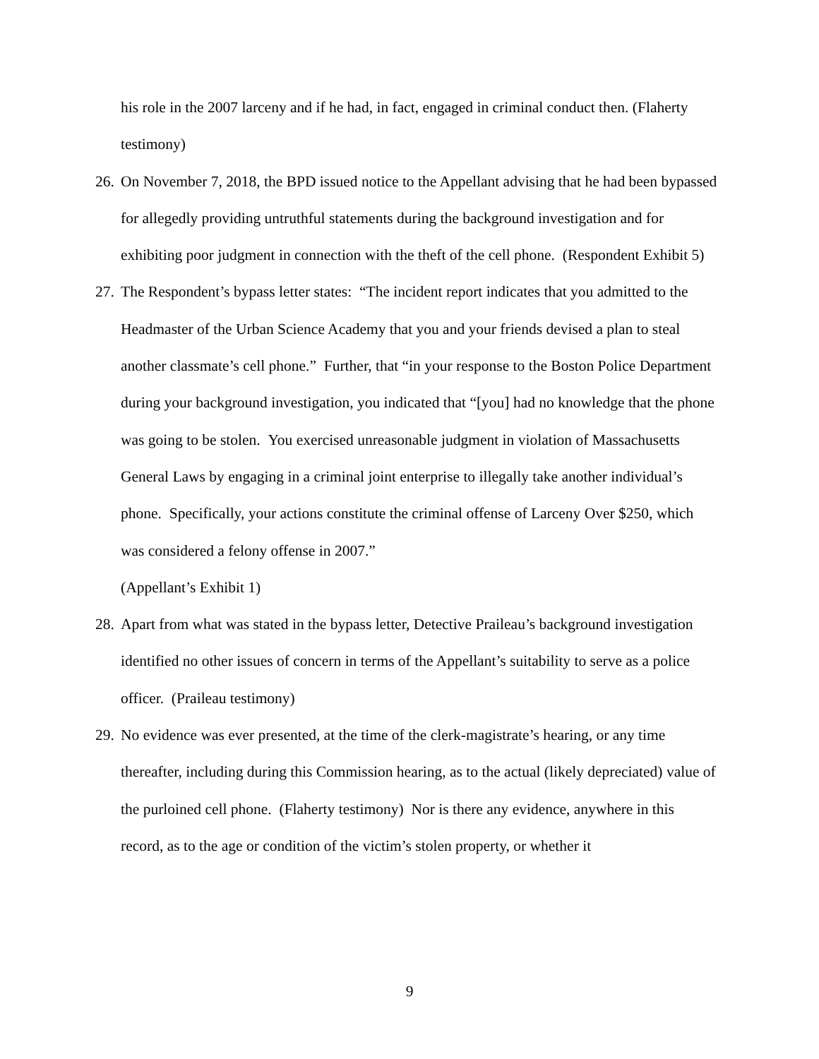his role in the 2007 larceny and if he had, in fact, engaged in criminal conduct then. (Flaherty testimony)
26.
On November 7, 2018, the BPD issued notice to the Appellant advising that he had been bypassed for allegedly providing untruthful statements during the background investigation and for exhibiting poor judgment in connection with the theft of the cell phone. (Respondent Exhibit 5)
27.
The Respondent’s bypass letter states: “The incident report indicates that you admitted to the Headmaster of the Urban Science Academy that you and your friends devised a plan to steal another classmate’s cell phone.” Further, that “in your response to the Boston Police Department during your background investigation, you indicated that “[you] had no knowledge that the phone was going to be stolen. You exercised unreasonable judgment in violation of Massachusetts General Laws by engaging in a criminal joint enterprise to illegally take another individual’s phone. Specifically, your actions constitute the criminal offense of Larceny Over $250, which was considered a felony offense in 2007.”
(Appellant’s Exhibit 1)
28.
Apart from what was stated in the bypass letter, Detective Praileau’s background investigation identified no other issues of concern in terms of the Appellant’s suitability to serve as a police officer. (Praileau testimony)
29.
No evidence was ever presented, at the time of the clerk-magistrate’s hearing, or any time thereafter, including during this Commission hearing, as to the actual (likely depreciated) value of the purloined cell phone. (Flaherty testimony) Nor is there any evidence, anywhere in this record, as to the age or condition of the victim’s stolen property, or whether it
9